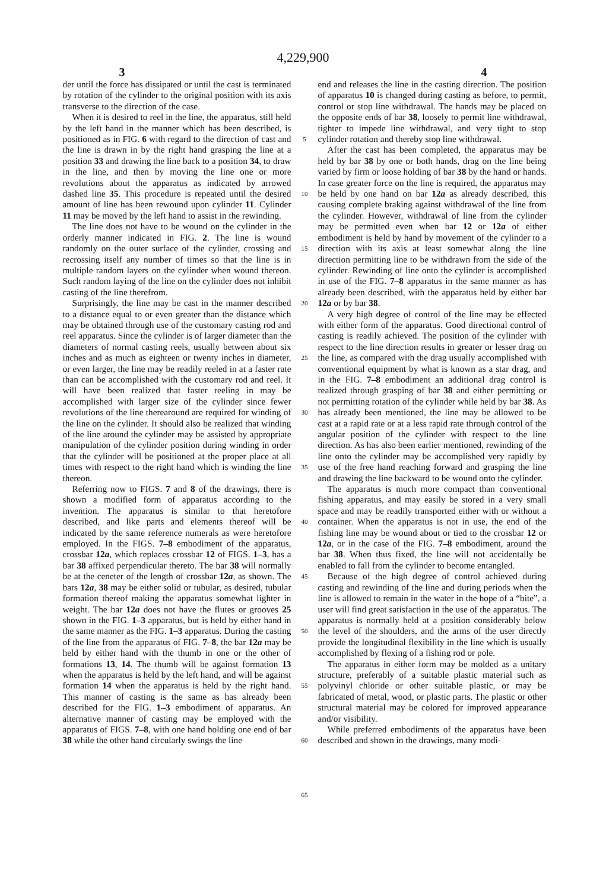4,229,900
3 4
der until the force has dissipated or until the cast is terminated by rotation of the cylinder to the original position with its axis transverse to the direction of the case.
When it is desired to reel in the line, the apparatus, still held by the left hand in the manner which has been described, is positioned as in FIG. 6 with regard to the direction of cast and the line is drawn in by the right hand grasping the line at a position 33 and drawing the line back to a position 34, to draw in the line, and then by moving the line one or more revolutions about the apparatus as indicated by arrowed dashed line 35. This procedure is repeated until the desired amount of line has been rewound upon cylinder 11. Cylinder 11 may be moved by the left hand to assist in the rewinding.
The line does not have to be wound on the cylinder in the orderly manner indicated in FIG. 2. The line is wound randomly on the outer surface of the cylinder, crossing and recrossing itself any number of times so that the line is in multiple random layers on the cylinder when wound thereon. Such random laying of the line on the cylinder does not inhibit casting of the line therefrom.
Surprisingly, the line may be cast in the manner described to a distance equal to or even greater than the distance which may be obtained through use of the customary casting rod and reel apparatus. Since the cylinder is of larger diameter than the diameters of normal casting reels, usually between about six inches and as much as eighteen or twenty inches in diameter, or even larger, the line may be readily reeled in at a faster rate than can be accomplished with the customary rod and reel. It will have been realized that faster reeling in may be accomplished with larger size of the cylinder since fewer revolutions of the line therearound are required for winding of the line on the cylinder. It should also be realized that winding of the line around the cylinder may be assisted by appropriate manipulation of the cylinder position during winding in order that the cylinder will be positioned at the proper place at all times with respect to the right hand which is winding the line thereon.
Referring now to FIGS. 7 and 8 of the drawings, there is shown a modified form of apparatus according to the invention. The apparatus is similar to that heretofore described, and like parts and elements thereof will be indicated by the same reference numerals as were heretofore employed. In the FIGS. 7–8 embodiment of the apparatus, crossbar 12a, which replaces crossbar 12 of FIGS. 1–3, has a bar 38 affixed perpendicular thereto. The bar 38 will normally be at the ceneter of the length of crossbar 12a, as shown. The bars 12a, 38 may be either solid or tubular, as desired, tubular formation thereof making the apparatus somewhat lighter in weight. The bar 12a does not have the flutes or grooves 25 shown in the FIG. 1–3 apparatus, but is held by either hand in the same manner as the FIG. 1–3 apparatus. During the casting of the line from the apparatus of FIG. 7–8, the bar 12a may be held by either hand with the thumb in one or the other of formations 13, 14. The thumb will be against formation 13 when the apparatus is held by the left hand, and will be against formation 14 when the apparatus is held by the right hand. This manner of casting is the same as has already been described for the FIG. 1–3 embodiment of apparatus. An alternative manner of casting may be employed with the apparatus of FIGS. 7–8, with one hand holding one end of bar 38 while the other hand circularly swings the line
5
10
15
20
25
30
35
40
45
50
55
60
65
end and releases the line in the casting direction. The position of apparatus 10 is changed during casting as before, to permit, control or stop line withdrawal. The hands may be placed on the opposite ends of bar 38, loosely to permit line withdrawal, tighter to impede line withdrawal, and very tight to stop cylinder rotation and thereby stop line withdrawal.
After the cast has been completed, the apparatus may be held by bar 38 by one or both hands, drag on the line being varied by firm or loose holding of bar 38 by the hand or hands. In case greater force on the line is required, the apparatus may be held by one hand on bar 12a as already described, this causing complete braking against withdrawal of the line from the cylinder. However, withdrawal of line from the cylinder may be permitted even when bar 12 or 12a of either embodiment is held by hand by movement of the cylinder to a direction with its axis at least somewhat along the line direction permitting line to be withdrawn from the side of the cylinder. Rewinding of line onto the cylinder is accomplished in use of the FIG. 7–8 apparatus in the same manner as has already been described, with the apparatus held by either bar 12a or by bar 38.
A very high degree of control of the line may be effected with either form of the apparatus. Good directional control of casting is readily achieved. The position of the cylinder with respect to the line direction results in greater or lesser drag on the line, as compared with the drag usually accomplished with conventional equipment by what is known as a star drag, and in the FIG. 7–8 embodiment an additional drag control is realized through grasping of bar 38 and either permitting or not permitting rotation of the cylinder while held by bar 38. As has already been mentioned, the line may be allowed to be cast at a rapid rate or at a less rapid rate through control of the angular position of the cylinder with respect to the line direction. As has also been earlier mentioned, rewinding of the line onto the cylinder may be accomplished very rapidly by use of the free hand reaching forward and grasping the line and drawing the line backward to be wound onto the cylinder.
The apparatus is much more compact than conventional fishing apparatus, and may easily be stored in a very small space and may be readily transported either with or without a container. When the apparatus is not in use, the end of the fishing line may be wound about or tied to the crossbar 12 or 12a, or in the case of the FIG. 7–8 embodiment, around the bar 38. When thus fixed, the line will not accidentally be enabled to fall from the cylinder to become entangled.
Because of the high degree of control achieved during casting and rewinding of the line and during periods when the line is allowed to remain in the water in the hope of a “bite”, a user will find great satisfaction in the use of the apparatus. The apparatus is normally held at a position considerably below the level of the shoulders, and the arms of the user directly provide the longitudinal flexibility in the line which is usually accomplished by flexing of a fishing rod or pole.
The apparatus in either form may be molded as a unitary structure, preferably of a suitable plastic material such as polyvinyl chloride or other suitable plastic, or may be fabricated of metal, wood, or plastic parts. The plastic or other structural material may be colored for improved appearance and/or visibility.
While preferred embodiments of the apparatus have been described and shown in the drawings, many modi-